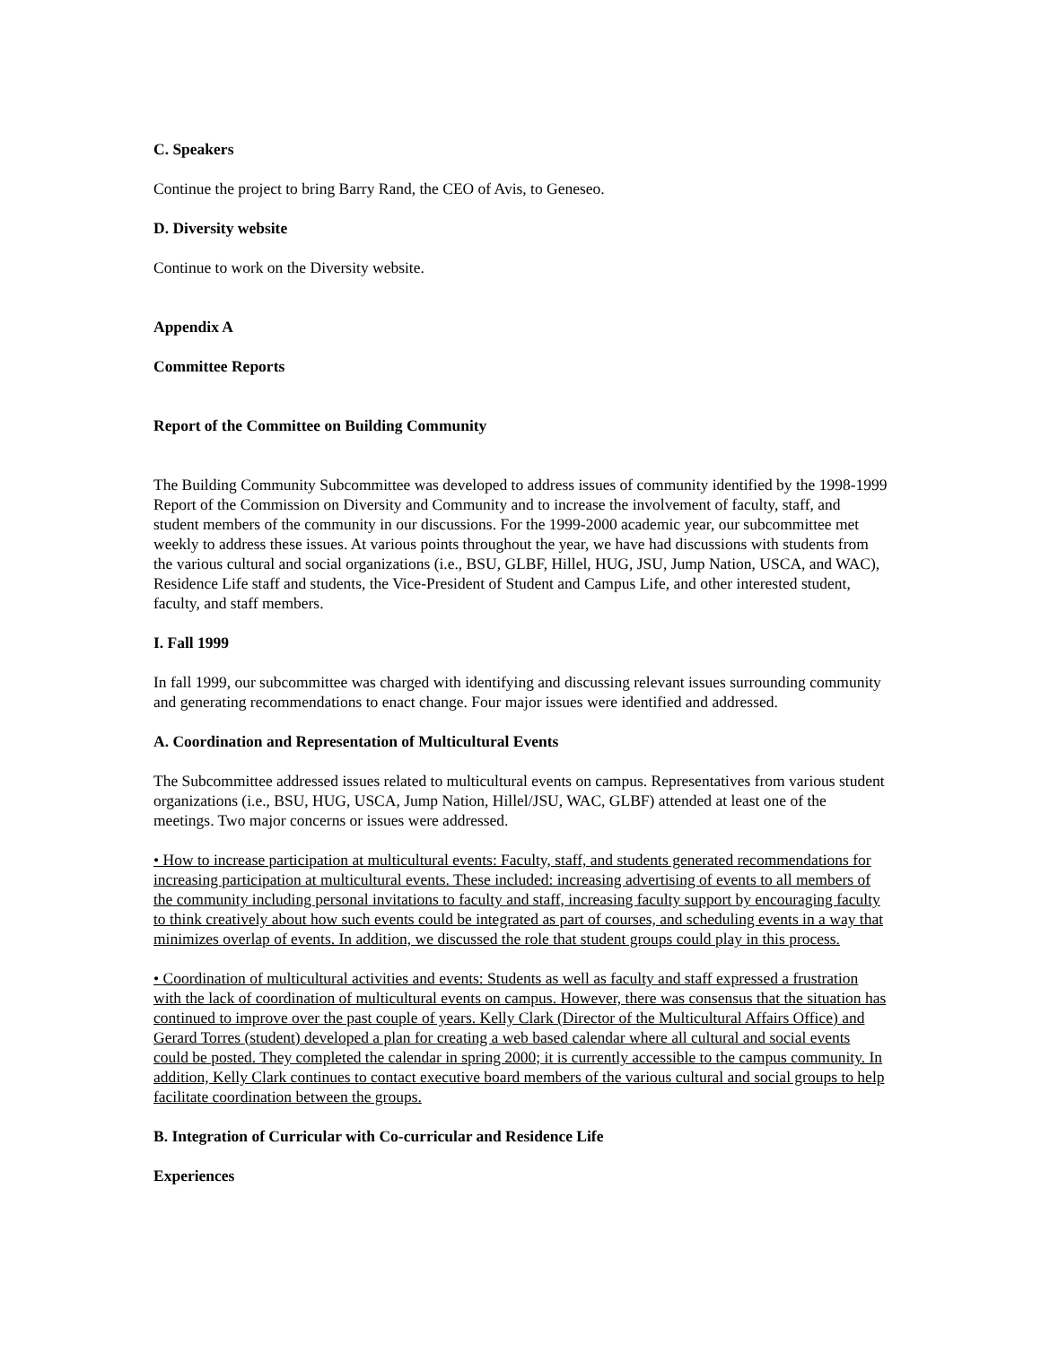C. Speakers
Continue the project to bring Barry Rand, the CEO of Avis, to Geneseo.
D. Diversity website
Continue to work on the Diversity website.
Appendix A
Committee Reports
Report of the Committee on Building Community
The Building Community Subcommittee was developed to address issues of community identified by the 1998-1999 Report of the Commission on Diversity and Community and to increase the involvement of faculty, staff, and student members of the community in our discussions. For the 1999-2000 academic year, our subcommittee met weekly to address these issues. At various points throughout the year, we have had discussions with students from the various cultural and social organizations (i.e., BSU, GLBF, Hillel, HUG, JSU, Jump Nation, USCA, and WAC), Residence Life staff and students, the Vice-President of Student and Campus Life, and other interested student, faculty, and staff members.
I. Fall 1999
In fall 1999, our subcommittee was charged with identifying and discussing relevant issues surrounding community and generating recommendations to enact change. Four major issues were identified and addressed.
A. Coordination and Representation of Multicultural Events
The Subcommittee addressed issues related to multicultural events on campus. Representatives from various student organizations (i.e., BSU, HUG, USCA, Jump Nation, Hillel/JSU, WAC, GLBF) attended at least one of the meetings. Two major concerns or issues were addressed.
• How to increase participation at multicultural events: Faculty, staff, and students generated recommendations for increasing participation at multicultural events. These included: increasing advertising of events to all members of the community including personal invitations to faculty and staff, increasing faculty support by encouraging faculty to think creatively about how such events could be integrated as part of courses, and scheduling events in a way that minimizes overlap of events. In addition, we discussed the role that student groups could play in this process.
• Coordination of multicultural activities and events: Students as well as faculty and staff expressed a frustration with the lack of coordination of multicultural events on campus. However, there was consensus that the situation has continued to improve over the past couple of years. Kelly Clark (Director of the Multicultural Affairs Office) and Gerard Torres (student) developed a plan for creating a web based calendar where all cultural and social events could be posted. They completed the calendar in spring 2000; it is currently accessible to the campus community. In addition, Kelly Clark continues to contact executive board members of the various cultural and social groups to help facilitate coordination between the groups.
B. Integration of Curricular with Co-curricular and Residence Life
Experiences